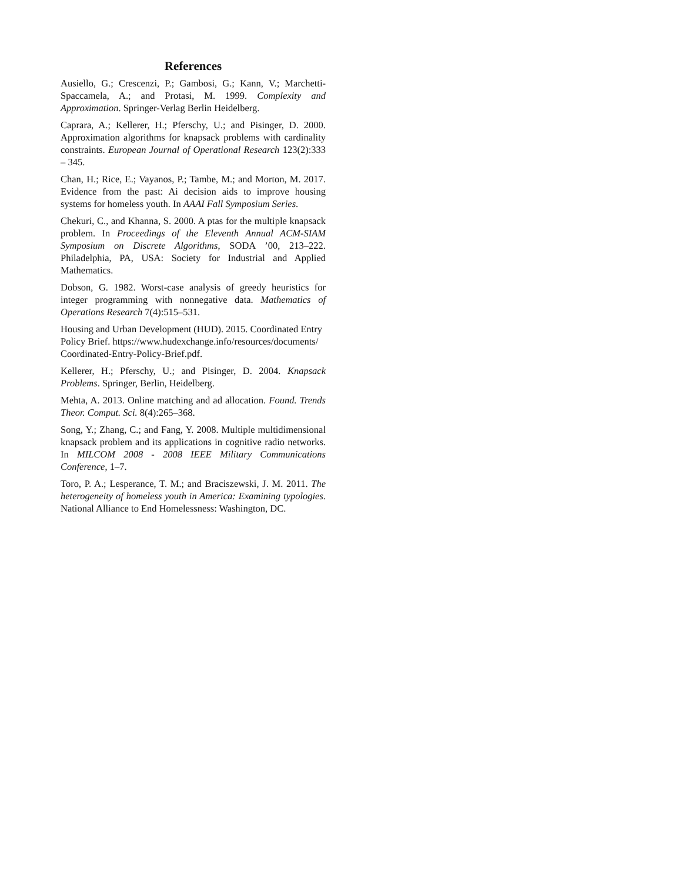References
Ausiello, G.; Crescenzi, P.; Gambosi, G.; Kann, V.; Marchetti-Spaccamela, A.; and Protasi, M. 1999. Complexity and Approximation. Springer-Verlag Berlin Heidelberg.
Caprara, A.; Kellerer, H.; Pferschy, U.; and Pisinger, D. 2000. Approximation algorithms for knapsack problems with cardinality constraints. European Journal of Operational Research 123(2):333 – 345.
Chan, H.; Rice, E.; Vayanos, P.; Tambe, M.; and Morton, M. 2017. Evidence from the past: Ai decision aids to improve housing systems for homeless youth. In AAAI Fall Symposium Series.
Chekuri, C., and Khanna, S. 2000. A ptas for the multiple knapsack problem. In Proceedings of the Eleventh Annual ACM-SIAM Symposium on Discrete Algorithms, SODA ’00, 213–222. Philadelphia, PA, USA: Society for Industrial and Applied Mathematics.
Dobson, G. 1982. Worst-case analysis of greedy heuristics for integer programming with nonnegative data. Mathematics of Operations Research 7(4):515–531.
Housing and Urban Development (HUD). 2015. Coordinated Entry Policy Brief. https://www.hudexchange.info/resources/documents/ Coordinated-Entry-Policy-Brief.pdf.
Kellerer, H.; Pferschy, U.; and Pisinger, D. 2004. Knapsack Problems. Springer, Berlin, Heidelberg.
Mehta, A. 2013. Online matching and ad allocation. Found. Trends Theor. Comput. Sci. 8(4):265–368.
Song, Y.; Zhang, C.; and Fang, Y. 2008. Multiple multidimensional knapsack problem and its applications in cognitive radio networks. In MILCOM 2008 - 2008 IEEE Military Communications Conference, 1–7.
Toro, P. A.; Lesperance, T. M.; and Braciszewski, J. M. 2011. The heterogeneity of homeless youth in America: Examining typologies. National Alliance to End Homelessness: Washington, DC.